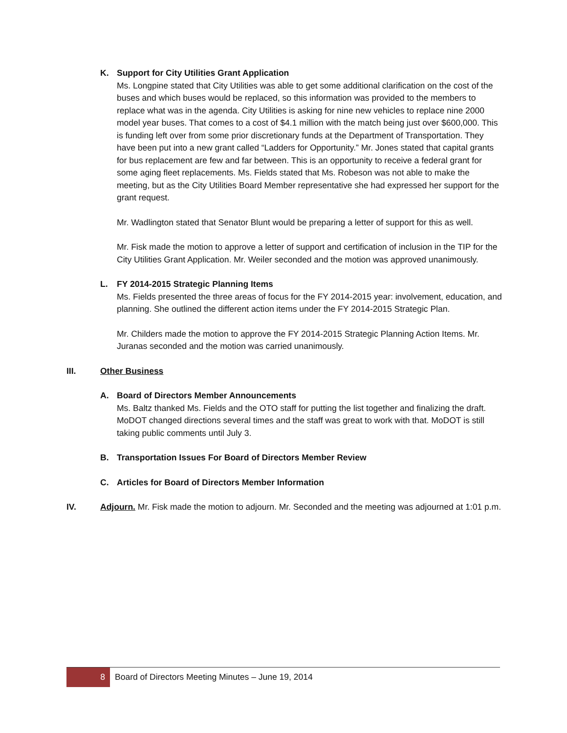K. Support for City Utilities Grant Application
Ms. Longpine stated that City Utilities was able to get some additional clarification on the cost of the buses and which buses would be replaced, so this information was provided to the members to replace what was in the agenda. City Utilities is asking for nine new vehicles to replace nine 2000 model year buses. That comes to a cost of $4.1 million with the match being just over $600,000. This is funding left over from some prior discretionary funds at the Department of Transportation. They have been put into a new grant called “Ladders for Opportunity.” Mr. Jones stated that capital grants for bus replacement are few and far between. This is an opportunity to receive a federal grant for some aging fleet replacements. Ms. Fields stated that Ms. Robeson was not able to make the meeting, but as the City Utilities Board Member representative she had expressed her support for the grant request.
Mr. Wadlington stated that Senator Blunt would be preparing a letter of support for this as well.
Mr. Fisk made the motion to approve a letter of support and certification of inclusion in the TIP for the City Utilities Grant Application. Mr. Weiler seconded and the motion was approved unanimously.
L. FY 2014-2015 Strategic Planning Items
Ms. Fields presented the three areas of focus for the FY 2014-2015 year: involvement, education, and planning. She outlined the different action items under the FY 2014-2015 Strategic Plan.
Mr. Childers made the motion to approve the FY 2014-2015 Strategic Planning Action Items. Mr. Juranas seconded and the motion was carried unanimously.
III. Other Business
A. Board of Directors Member Announcements
Ms. Baltz thanked Ms. Fields and the OTO staff for putting the list together and finalizing the draft. MoDOT changed directions several times and the staff was great to work with that. MoDOT is still taking public comments until July 3.
B. Transportation Issues For Board of Directors Member Review
C. Articles for Board of Directors Member Information
IV. Adjourn. Mr. Fisk made the motion to adjourn. Mr. Seconded and the meeting was adjourned at 1:01 p.m.
8
Board of Directors Meeting Minutes – June 19, 2014